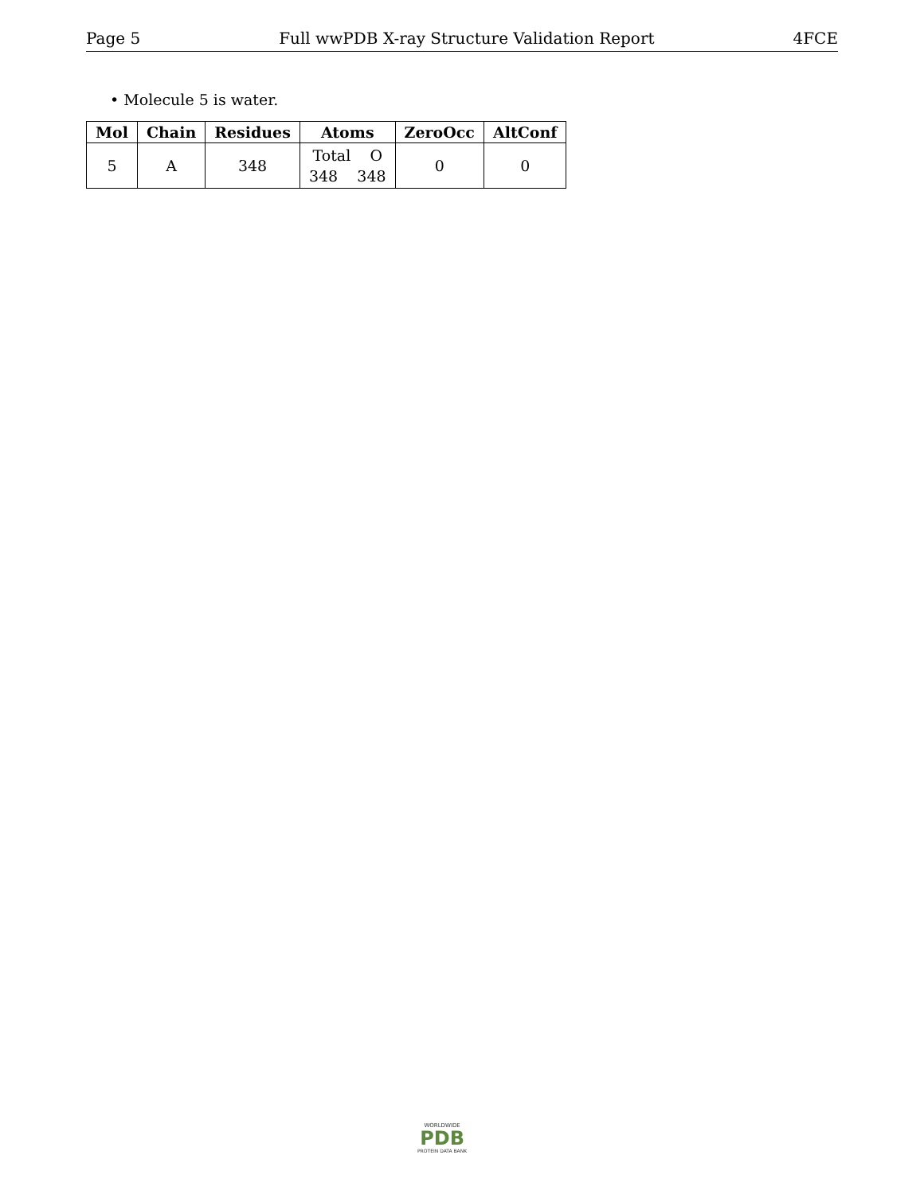Page 5 Full wwPDB X-ray Structure Validation Report 4FCE
• Molecule 5 is water.
| Mol | Chain | Residues | Atoms | ZeroOcc | AltConf |
| --- | --- | --- | --- | --- | --- |
| 5 | A | 348 | Total O 348 348 | 0 | 0 |
WORLDWIDE
PDB
PROTEIN DATA BANK